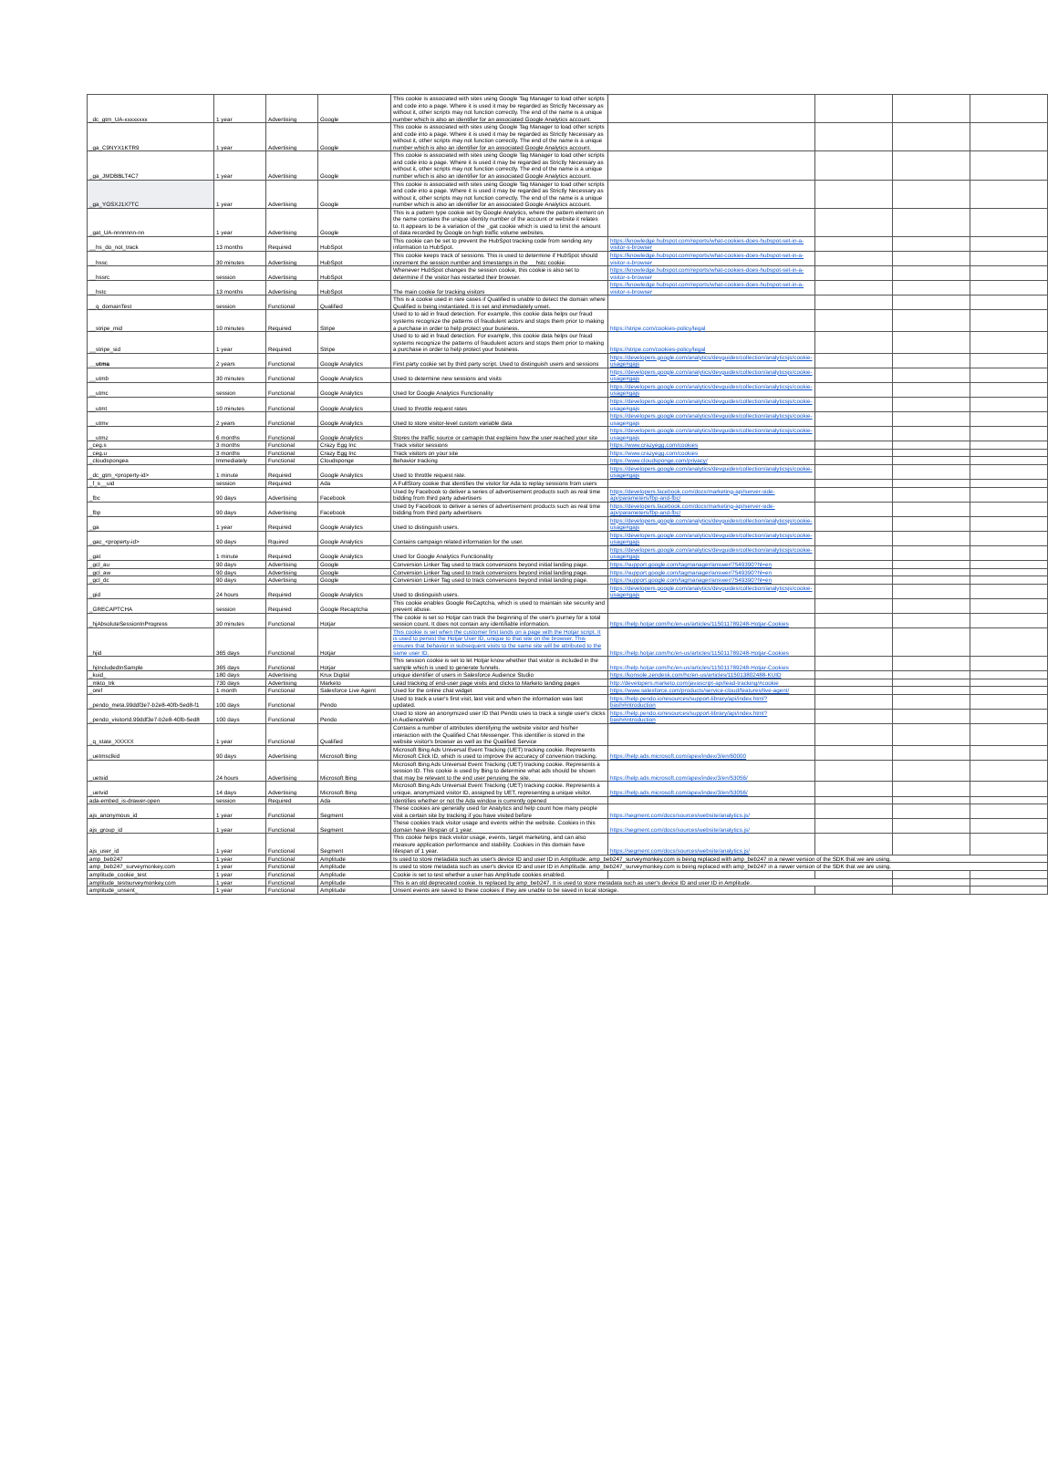| _dc_gtm_UA-xxxxxxxx | 1 year | Advertising | Google | This cookie is associated with sites using Google Tag Manager to load other scripts and code into a page. Where it is used it may be regarded as Strictly Necessary as without it, other scripts may not function correctly. The end of the name is a unique number which is also an identifier for an associated Google Analytics account. | | | | |
| _ga_C9NYX1KTR9 | 1 year | Advertising | Google | This cookie is associated with sites using Google Tag Manager to load other scripts and code into a page. Where it is used it may be regarded as Strictly Necessary as without it, other scripts may not function correctly. The end of the name is a unique number which is also an identifier for an associated Google Analytics account. | | | | |
| _ga_JMDBBLT4C7 | 1 year | Advertising | Google | This cookie is associated with sites using Google Tag Manager to load other scripts and code into a page. Where it is used it may be regarded as Strictly Necessary as without it, other scripts may not function correctly. The end of the name is a unique number which is also an identifier for an associated Google Analytics account. | | | | |
| _ga_YGSXJ1X7TC | 1 year | Advertising | Google | This cookie is associated with sites using Google Tag Manager to load other scripts and code into a page. Where it is used it may be regarded as Strictly Necessary as without it, other scripts may not function correctly. The end of the name is a unique number which is also an identifier for an associated Google Analytics account. | | | | |
| _gat_UA-nnnnnnn-nn | 1 year | Advertising | Google | This is a pattern type cookie set by Google Analytics, where the pattern element on the name contains the unique identity number of the account or website it relates to. It appears to be a variation of the _gat cookie which is used to limit the amount of data recorded by Google on high traffic volume websites. | | | | |
| __hs_do_not_track | 13 months | Required | HubSpot | This cookie can be set to prevent the HubSpot tracking code from sending any information to HubSpot. | https://knowledge.hubspot.com/reports/what-cookies-does-hubspot-set-in-a-visitor-s-browser | | | |
| __hssc | 30 minutes | Advertising | HubSpot | This cookie keeps track of sessions. This is used to determine if HubSpot should increment the session number and timestamps in the __hstc cookie. | https://knowledge.hubspot.com/reports/what-cookies-does-hubspot-set-in-a-visitor-s-browser | | | |
| __hssrc | session | Advertising | HubSpot | Whenever HubSpot changes the session cookie, this cookie is also set to determine if the visitor has restarted their browser. | https://knowledge.hubspot.com/reports/what-cookies-does-hubspot-set-in-a-visitor-s-browser | | | |
| __hstc | 13 months | Advertising | HubSpot | The main cookie for tracking visitors | https://knowledge.hubspot.com/reports/what-cookies-does-hubspot-set-in-a-visitor-s-browser | | | |
| __q_domainTest | session | Functional | Qualified | This is a cookie used in rare cases if Qualified is unable to detect the domain where Qualified is being instantiated. It is set and immediately unset. | | | | |
| __stripe_mid | 10 minutes | Required | Stripe | Used to to aid in fraud detection. For example, this cookie data helps our fraud systems recognize the patterns of fraudulent actors and stops them prior to making a purchase in order to help protect your business. | https://stripe.com/cookies-policy/legal | | | |
| __stripe_sid | 1 year | Required | Stripe | Used to to aid in fraud detection. For example, this cookie data helps our fraud systems recognize the patterns of fraudulent actors and stops them prior to making a purchase in order to help protect your business. | https://stripe.com/cookies-policy/legal | | | |
| __utma | 2 years | Functional | Google Analytics | First party cookie set by third party script. Used to distinguish users and sessions | https://developers.google.com/analytics/devguides/collection/analyticsjs/cookie-usage#gajs | | | |
| __utmb | 30 minutes | Functional | Google Analytics | Used to determine new sessions and visits | https://developers.google.com/analytics/devguides/collection/analyticsjs/cookie-usage#gajs | | | |
| __utmc | session | Functional | Google Analytics | Used for Google Analytics Functionality | https://developers.google.com/analytics/devguides/collection/analyticsjs/cookie-usage#gajs | | | |
| __utmt | 10 minutes | Functional | Google Analytics | Used to throttle request rates | https://developers.google.com/analytics/devguides/collection/analyticsjs/cookie-usage#gajs | | | |
| __utmv | 2 years | Functional | Google Analytics | Used to store visitor-level custom variable data | https://developers.google.com/analytics/devguides/collection/analyticsjs/cookie-usage#gajs | | | |
| __utmz | 6 months | Functional | Google Analytics | Stores the traffic source or camapin that explains how the user reached your site | https://developers.google.com/analytics/devguides/collection/analyticsjs/cookie-usage#gajs | | | |
| _ceg.s | 3 months | Functional | Crazy Egg Inc | Track visitor sessions | https://www.crazyegg.com/cookies | | | |
| _ceg.u | 3 months | Functional | Crazy Egg Inc | Track visitors on your site | https://www.crazyegg.com/cookies | | | |
| _cloudspongea | Immediately | Functional | Cloudsponge | Behavior tracking | https://www.cloudsponge.com/privacy/ | | | |
| _dc_gtm_<property-id> | 1 minute | Required | Google Analytics | Used to throttle request rate. | https://developers.google.com/analytics/devguides/collection/analyticsjs/cookie-usage#gajs | | | |
| _f_s__uid | session | Required | Ada | A FullStory cookie that identifies the visitor for Ada to replay sessions from users | | | | |
| _fbc | 90 days | Advertising | Facebook | Used by Facebook to deliver a series of advertisement products such as real time bidding from third party advertisers | https://developers.facebook.com/docs/marketing-api/server-side-api/parameters/fbp-and-fbc/ | | | |
| _fbp | 90 days | Advertising | Facebook | Used by Facebook to deliver a series of advertisement products such as real time bidding from third party advertisers | https://developers.facebook.com/docs/marketing-api/server-side-api/parameters/fbp-and-fbc/ | | | |
| _ga | 1 year | Required | Google Analytics | Used to distinguish users. | https://developers.google.com/analytics/devguides/collection/analyticsjs/cookie-usage#gajs | | | |
| _gac_<property-id> | 90 days | Rquired | Google Analytics | Contains campaign related information for the user. | https://developers.google.com/analytics/devguides/collection/analyticsjs/cookie-usage#gajs | | | |
| _gat | 1 minute | Required | Google Analytics | Used for Google Analytics Functionality | https://developers.google.com/analytics/devguides/collection/analyticsjs/cookie-usage#gajs | | | |
| _gcl_au | 90 days | Advertising | Google | Conversion Linker Tag used to track conversions beyond initial landing page. | https://support.google.com/tagmanager/answer/7549390?hl=en | | | |
| _gcl_aw | 90 days | Advertising | Google | Conversion Linker Tag used to track conversions beyond initial landing page. | https://support.google.com/tagmanager/answer/7549390?hl=en | | | |
| _gcl_dc | 90 days | Advertising | Google | Conversion Linker Tag used to track conversions beyond initial landing page. | https://support.google.com/tagmanager/answer/7549390?hl=en | | | |
| _gid | 24 hours | Required | Google Analytics | Used to distinguish users. | https://developers.google.com/analytics/devguides/collection/analyticsjs/cookie-usage#gajs | | | |
| _GRECAPTCHA | session | Required | Google Recaptcha | This cookie enables Google ReCaptcha, which is used to maintain site security and prevent abuse. | | | | |
| _hjAbsoluteSessionInProgress | 30 minutes | Functional | Hotjar | The cookie is set so Hotjar can track the beginning of the user's journey for a total session count. It does not contain any identifiable information. | https://help.hotjar.com/hc/en-us/articles/115011789248-Hotjar-Cookies | | | |
| _hjid | 365 days | Functional | Hotjar | This cookie is set when the customer first lands on a page with the Hotjar script. It is used to persist the Hotjar User ID, unique to that site on the browser. This ensures that behavior in subsequent visits to the same site will be attributed to the same user ID. | https://help.hotjar.com/hc/en-us/articles/115011789248-Hotjar-Cookies | | | |
| _hjIncludedInSample | 365 days | Functional | Hotjar | This session cookie is set to let Hotjar know whether that visitor is included in the sample which is used to generate funnels. | https://help.hotjar.com/hc/en-us/articles/115011789248-Hotjar-Cookies | | | |
| _kuid_ | 180 days | Advertising | Krux Digital | unique identifier of users in Salesforce Audience Studio | https://konsole.zendesk.com/hc/en-us/articles/115013802488-KUID | | | |
| _mkto_trk | 730 days | Advertising | Marketo | Lead tracking of end-user page visits and clicks to Marketo landing pages | http://developers.marketo.com/javascript-api/lead-tracking/#cookie | | | |
| _oref | 1 month | Functional | Salesforce Live Agent | Used for the online chat widget | https://www.salesforce.com/products/service-cloud/features/live-agent/ | | | |
| _pendo_meta.99ddf3e7-b2e8-40fb-5ed8-f1 | 100 days | Functional | Pendo | Used to track a user's first visit, last visit and when the information was last updated. | https://help.pendo.io/resources/support-library/api/index.html?bash#introduction | | | |
| _pendo_visitorId.99ddf3e7-b2e8-40fb-5ed8 | 100 days | Functional | Pendo | Used to store an anonymized user ID that Pendo uses to track a single user's clicks in AudienceWeb | https://help.pendo.io/resources/support-library/api/index.html?bash#introduction | | | |
| _q_state_XXXXX | 1 year | Functional | Qualified | Contains a number of attributes identifying the website visitor and his/her interaction with the Qualified Chat Messenger. This identifier is stored in the website visitor's browser as well as the Qualified Service | | | | |
| _uetmsclkid | 90 days | Advertising | Microsoft Bing | Microsoft Bing Ads Universal Event Tracking (UET) tracking cookie. Represents Microsoft Click ID, which is used to improve the accuracy of conversion tracking. | https://help.ads.microsoft.com/apex/index/3/en/60000 | | | |
| _uetsid | 24 hours | Advertising | Microsoft Bing | Microsoft Bing Ads Universal Event Tracking (UET) tracking cookie. Represents a session ID. This cookie is used by Bing to determine what ads should be shown that may be relevant to the end user perusing the site. | https://help.ads.microsoft.com/apex/index/3/en/53056/ | | | |
| _uetvid | 14 days | Advertising | Microsoft Bing | Microsoft Bing Ads Universal Event Tracking (UET) tracking cookie. Represents a unique, anonymized visitor ID, assigned by UET, representing a unique visitor. | https://help.ads.microsoft.com/apex/index/3/en/53056/ | | | |
| ada-embed_is-drawer-open | session | Required | Ada | Identifies whether or not the Ada window is currently opened | | | | |
| ajs_anonymous_id | 1 year | Functional | Segment | These cookies are generally used for Analytics and help count how many people visit a certain site by tracking if you have visited before | https://segment.com/docs/sources/website/analytics.js/ | | | |
| ajs_group_id | 1 year | Functional | Segment | These cookies track visitor usage and events within the website. Cookies in this domain have lifespan of 1 year. | https://segment.com/docs/sources/website/analytics.js/ | | | |
| ajs_user_id | 1 year | Functional | Segment | This cookie helps track visitor usage, events, target marketing, and can also measure application performance and stability. Cookies in this domain have lifespan of 1 year. | https://segment.com/docs/sources/website/analytics.js/ | | | |
| amp_beb247 | 1 year | Functional | Amplitude | Is used to store metadata such as user's device ID and user ID in Amplitude. amp_beb247_surveymonkey.com is being replaced with amp_beb247 in a newer version of the SDK that we are using. | | | | |
| amp_beb247_surveymonkey.com | 1 year | Functional | Amplitude | Is used to store metadata such as user's device ID and user ID in Amplitude. amp_beb247_surveymonkey.com is being replaced with amp_beb247 in a newer version of the SDK that we are using. | | | | |
| amplitude_cookie_test | 1 year | Functional | Amplitude | Cookie is set to test whether a user has Amplitude cookies enabled. | | | | |
| amplitude_testsurveymonkey.com | 1 year | Functional | Amplitude | This is an old deprecated cookie. Is replaced by amp_beb247. It is used to store metadata such as user's device ID and user ID in Amplitude. | | | | |
| amplitude_unsent_ | 1 year | Functional | Amplitude | Unsent events are saved to these cookies if they are unable to be saved in local storage. | | | | |